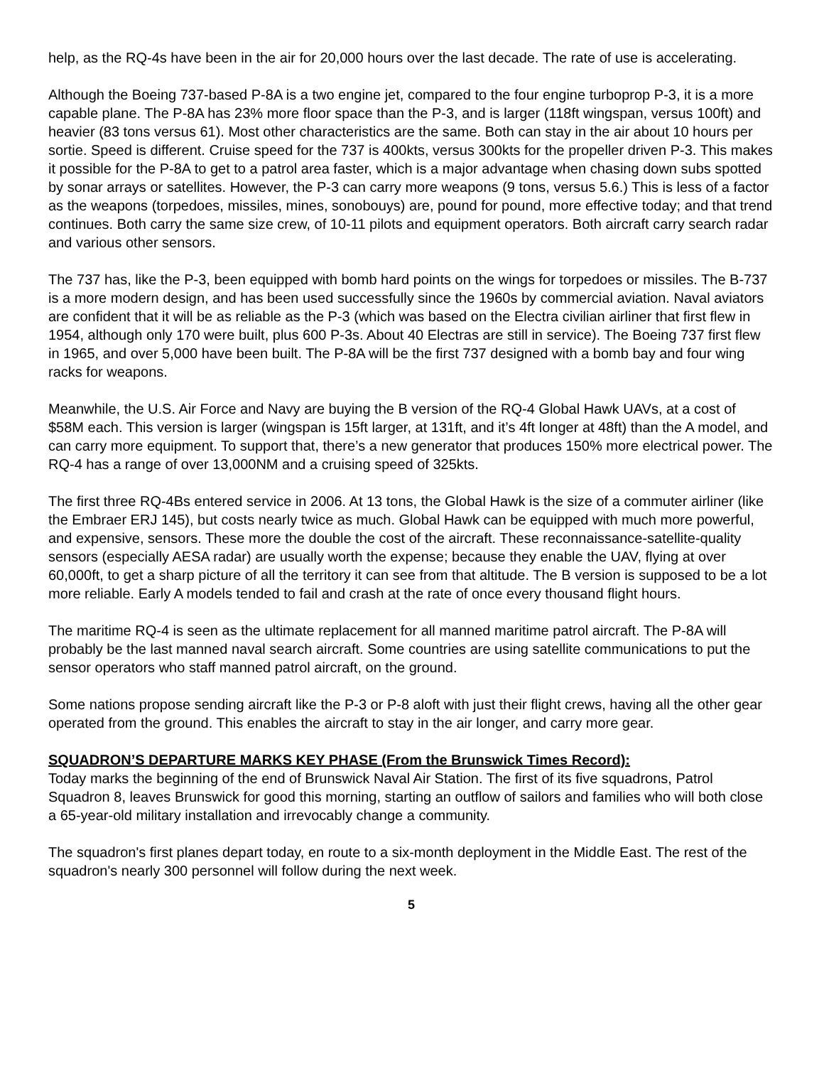help, as the RQ-4s have been in the air for 20,000 hours over the last decade. The rate of use is accelerating.
Although the Boeing 737-based P-8A is a two engine jet, compared to the four engine turboprop P-3, it is a more capable plane. The P-8A has 23% more floor space than the P-3, and is larger (118ft wingspan, versus 100ft) and heavier (83 tons versus 61). Most other characteristics are the same. Both can stay in the air about 10 hours per sortie. Speed is different. Cruise speed for the 737 is 400kts, versus 300kts for the propeller driven P-3. This makes it possible for the P-8A to get to a patrol area faster, which is a major advantage when chasing down subs spotted by sonar arrays or satellites. However, the P-3 can carry more weapons (9 tons, versus 5.6.) This is less of a factor as the weapons (torpedoes, missiles, mines, sonobouys) are, pound for pound, more effective today; and that trend continues. Both carry the same size crew, of 10-11 pilots and equipment operators. Both aircraft carry search radar and various other sensors.
The 737 has, like the P-3, been equipped with bomb hard points on the wings for torpedoes or missiles. The B-737 is a more modern design, and has been used successfully since the 1960s by commercial aviation. Naval aviators are confident that it will be as reliable as the P-3 (which was based on the Electra civilian airliner that first flew in 1954, although only 170 were built, plus 600 P-3s. About 40 Electras are still in service). The Boeing 737 first flew in 1965, and over 5,000 have been built. The P-8A will be the first 737 designed with a bomb bay and four wing racks for weapons.
Meanwhile, the U.S. Air Force and Navy are buying the B version of the RQ-4 Global Hawk UAVs, at a cost of $58M each. This version is larger (wingspan is 15ft larger, at 131ft, and it’s 4ft longer at 48ft) than the A model, and can carry more equipment. To support that, there’s a new generator that produces 150% more electrical power. The RQ-4 has a range of over 13,000NM and a cruising speed of 325kts.
The first three RQ-4Bs entered service in 2006. At 13 tons, the Global Hawk is the size of a commuter airliner (like the Embraer ERJ 145), but costs nearly twice as much. Global Hawk can be equipped with much more powerful, and expensive, sensors. These more the double the cost of the aircraft. These reconnaissance-satellite-quality sensors (especially AESA radar) are usually worth the expense; because they enable the UAV, flying at over 60,000ft, to get a sharp picture of all the territory it can see from that altitude. The B version is supposed to be a lot more reliable. Early A models tended to fail and crash at the rate of once every thousand flight hours.
The maritime RQ-4 is seen as the ultimate replacement for all manned maritime patrol aircraft. The P-8A will probably be the last manned naval search aircraft. Some countries are using satellite communications to put the sensor operators who staff manned patrol aircraft, on the ground.
Some nations propose sending aircraft like the P-3 or P-8 aloft with just their flight crews, having all the other gear operated from the ground. This enables the aircraft to stay in the air longer, and carry more gear.
SQUADRON’S DEPARTURE MARKS KEY PHASE (From the Brunswick Times Record):
Today marks the beginning of the end of Brunswick Naval Air Station. The first of its five squadrons, Patrol Squadron 8, leaves Brunswick for good this morning, starting an outflow of sailors and families who will both close a 65-year-old military installation and irrevocably change a community.
The squadron's first planes depart today, en route to a six-month deployment in the Middle East. The rest of the squadron's nearly 300 personnel will follow during the next week.
5